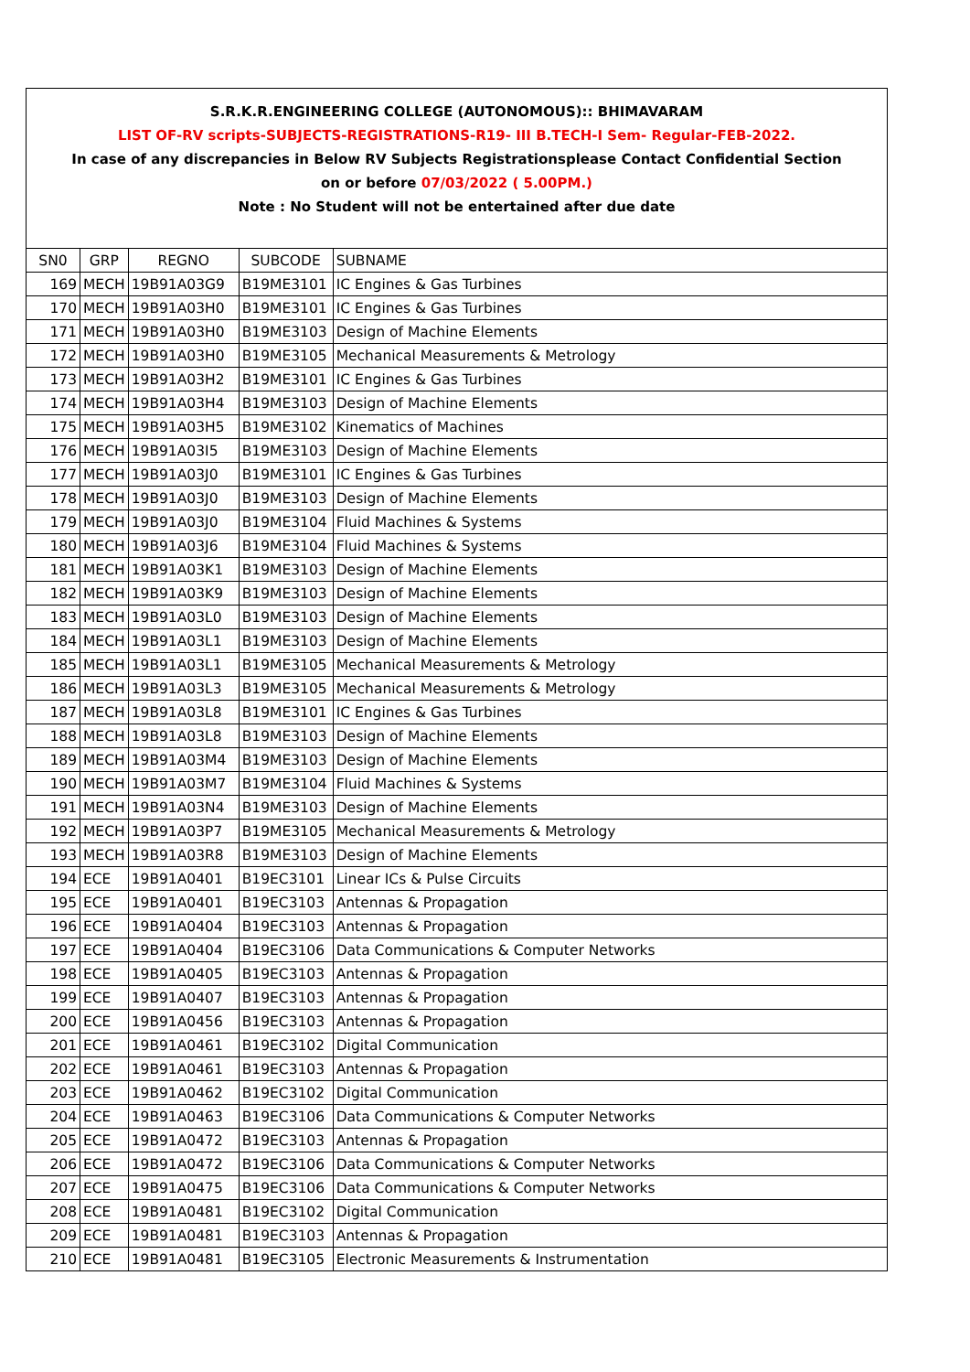S.R.K.R.ENGINEERING COLLEGE (AUTONOMOUS):: BHIMAVARAM
LIST OF-RV scripts-SUBJECTS-REGISTRATIONS-R19- III B.TECH-I Sem- Regular-FEB-2022.
In case of any discrepancies in Below RV Subjects Registrationsplease Contact Confidential Section
on or before 07/03/2022 ( 5.00PM.)
Note : No Student will not be entertained after due date
| SN0 | GRP | REGNO | SUBCODE | SUBNAME |
| --- | --- | --- | --- | --- |
| 169 | MECH | 19B91A03G9 | B19ME3101 | IC Engines & Gas Turbines |
| 170 | MECH | 19B91A03H0 | B19ME3101 | IC Engines & Gas Turbines |
| 171 | MECH | 19B91A03H0 | B19ME3103 | Design of Machine Elements |
| 172 | MECH | 19B91A03H0 | B19ME3105 | Mechanical Measurements & Metrology |
| 173 | MECH | 19B91A03H2 | B19ME3101 | IC Engines & Gas Turbines |
| 174 | MECH | 19B91A03H4 | B19ME3103 | Design of Machine Elements |
| 175 | MECH | 19B91A03H5 | B19ME3102 | Kinematics of Machines |
| 176 | MECH | 19B91A03I5 | B19ME3103 | Design of Machine Elements |
| 177 | MECH | 19B91A03J0 | B19ME3101 | IC Engines & Gas Turbines |
| 178 | MECH | 19B91A03J0 | B19ME3103 | Design of Machine Elements |
| 179 | MECH | 19B91A03J0 | B19ME3104 | Fluid Machines & Systems |
| 180 | MECH | 19B91A03J6 | B19ME3104 | Fluid Machines & Systems |
| 181 | MECH | 19B91A03K1 | B19ME3103 | Design of Machine Elements |
| 182 | MECH | 19B91A03K9 | B19ME3103 | Design of Machine Elements |
| 183 | MECH | 19B91A03L0 | B19ME3103 | Design of Machine Elements |
| 184 | MECH | 19B91A03L1 | B19ME3103 | Design of Machine Elements |
| 185 | MECH | 19B91A03L1 | B19ME3105 | Mechanical Measurements & Metrology |
| 186 | MECH | 19B91A03L3 | B19ME3105 | Mechanical Measurements & Metrology |
| 187 | MECH | 19B91A03L8 | B19ME3101 | IC Engines & Gas Turbines |
| 188 | MECH | 19B91A03L8 | B19ME3103 | Design of Machine Elements |
| 189 | MECH | 19B91A03M4 | B19ME3103 | Design of Machine Elements |
| 190 | MECH | 19B91A03M7 | B19ME3104 | Fluid Machines & Systems |
| 191 | MECH | 19B91A03N4 | B19ME3103 | Design of Machine Elements |
| 192 | MECH | 19B91A03P7 | B19ME3105 | Mechanical Measurements & Metrology |
| 193 | MECH | 19B91A03R8 | B19ME3103 | Design of Machine Elements |
| 194 | ECE | 19B91A0401 | B19EC3101 | Linear ICs & Pulse Circuits |
| 195 | ECE | 19B91A0401 | B19EC3103 | Antennas & Propagation |
| 196 | ECE | 19B91A0404 | B19EC3103 | Antennas & Propagation |
| 197 | ECE | 19B91A0404 | B19EC3106 | Data Communications & Computer Networks |
| 198 | ECE | 19B91A0405 | B19EC3103 | Antennas & Propagation |
| 199 | ECE | 19B91A0407 | B19EC3103 | Antennas & Propagation |
| 200 | ECE | 19B91A0456 | B19EC3103 | Antennas & Propagation |
| 201 | ECE | 19B91A0461 | B19EC3102 | Digital Communication |
| 202 | ECE | 19B91A0461 | B19EC3103 | Antennas & Propagation |
| 203 | ECE | 19B91A0462 | B19EC3102 | Digital Communication |
| 204 | ECE | 19B91A0463 | B19EC3106 | Data Communications & Computer Networks |
| 205 | ECE | 19B91A0472 | B19EC3103 | Antennas & Propagation |
| 206 | ECE | 19B91A0472 | B19EC3106 | Data Communications & Computer Networks |
| 207 | ECE | 19B91A0475 | B19EC3106 | Data Communications & Computer Networks |
| 208 | ECE | 19B91A0481 | B19EC3102 | Digital Communication |
| 209 | ECE | 19B91A0481 | B19EC3103 | Antennas & Propagation |
| 210 | ECE | 19B91A0481 | B19EC3105 | Electronic Measurements & Instrumentation |